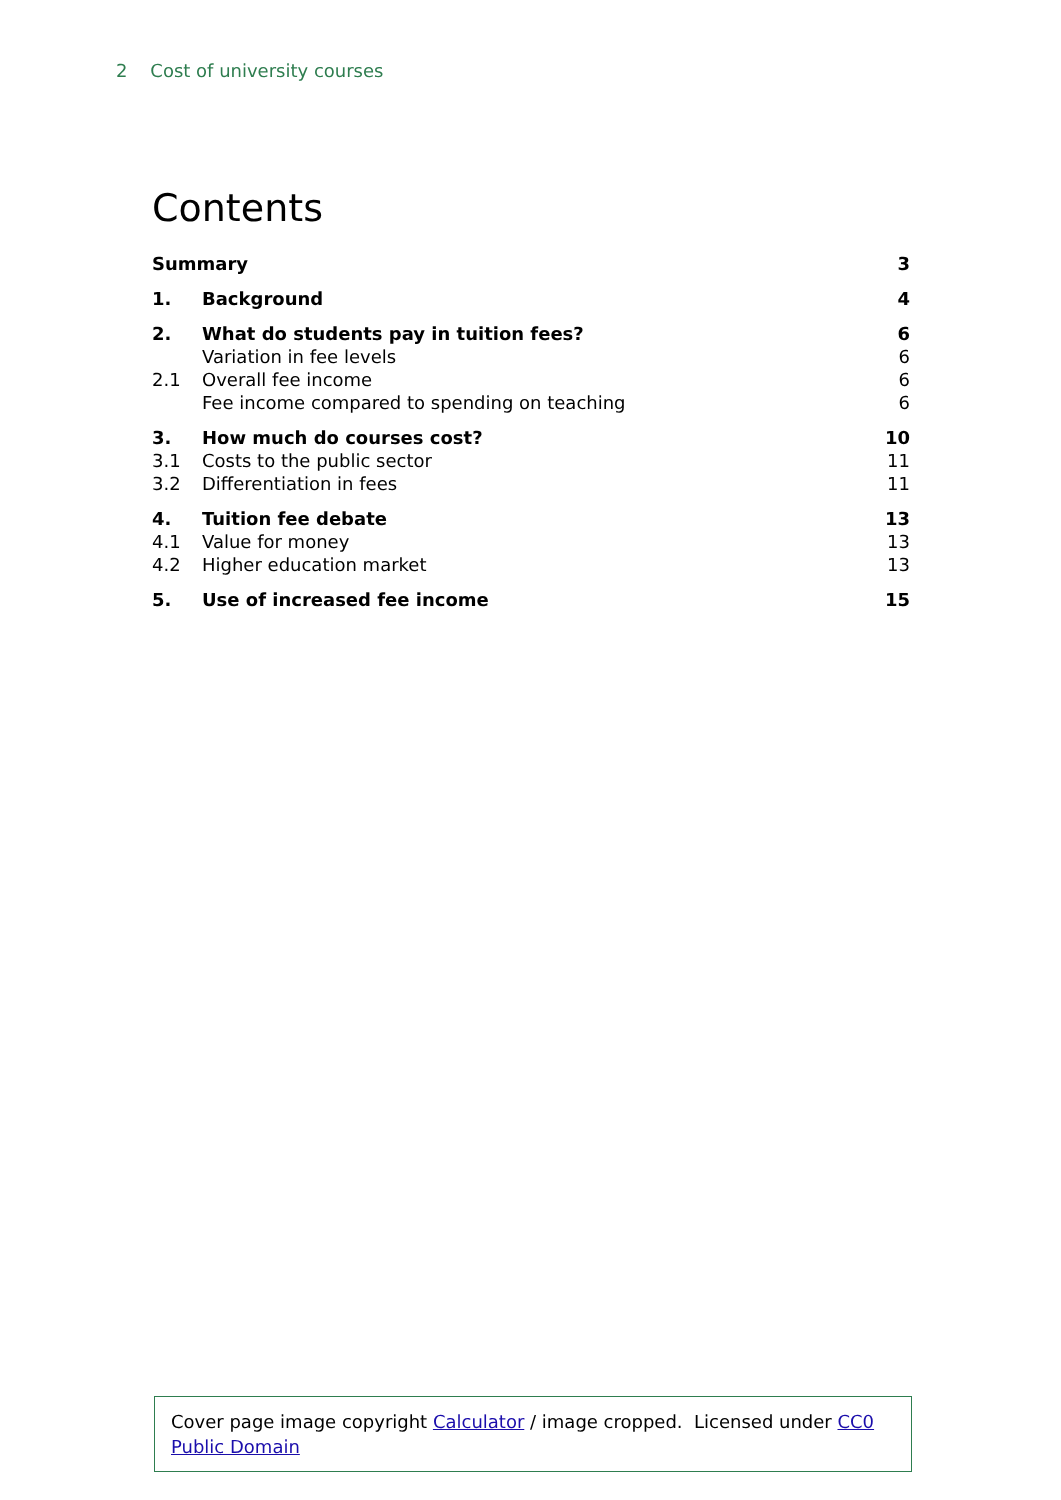2 Cost of university courses
Contents
| Summary | | 3 |
| 1. | Background | 4 |
| 2. | What do students pay in tuition fees? | 6 |
| | Variation in fee levels | 6 |
| 2.1 | Overall fee income | 6 |
| | Fee income compared to spending on teaching | 6 |
| 3. | How much do courses cost? | 10 |
| 3.1 | Costs to the public sector | 11 |
| 3.2 | Differentiation in fees | 11 |
| 4. | Tuition fee debate | 13 |
| 4.1 | Value for money | 13 |
| 4.2 | Higher education market | 13 |
| 5. | Use of increased fee income | 15 |
Cover page image copyright Calculator / image cropped. Licensed under CC0 Public Domain